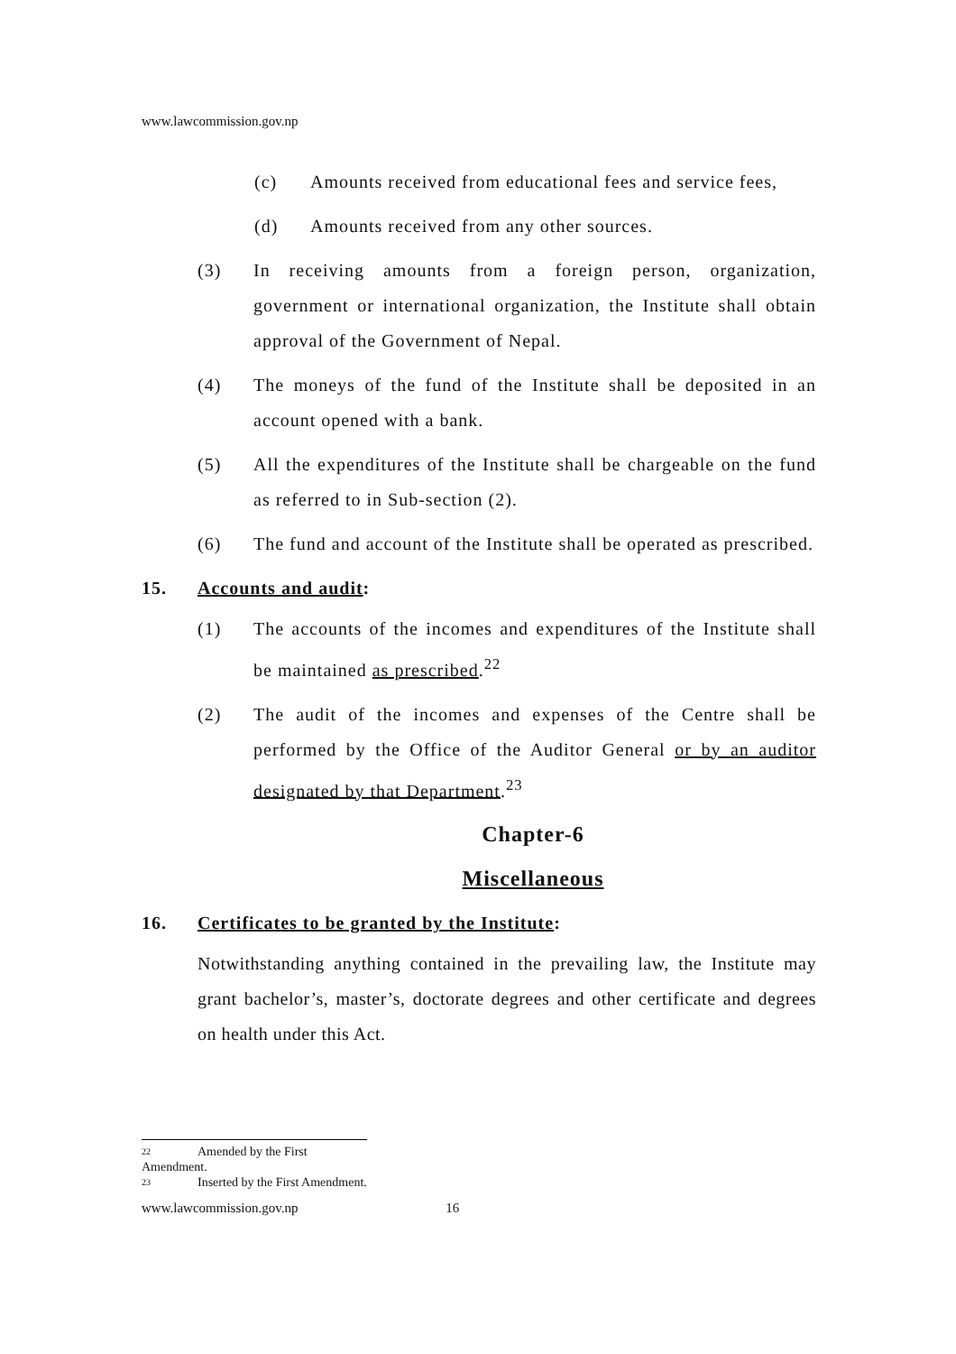www.lawcommission.gov.np
(c) Amounts received from educational fees and service fees,
(d) Amounts received from any other sources.
(3) In receiving amounts from a foreign person, organization, government or international organization, the Institute shall obtain approval of the Government of Nepal.
(4) The moneys of the fund of the Institute shall be deposited in an account opened with a bank.
(5) All the expenditures of the Institute shall be chargeable on the fund as referred to in Sub-section (2).
(6) The fund and account of the Institute shall be operated as prescribed.
15. Accounts and audit:
(1) The accounts of the incomes and expenditures of the Institute shall be maintained as prescribed.<sup>22</sup>
(2) The audit of the incomes and expenses of the Centre shall be performed by the Office of the Auditor General or by an auditor designated by that Department.<sup>23</sup>
Chapter-6
Miscellaneous
16. Certificates to be granted by the Institute:
Notwithstanding anything contained in the prevailing law, the Institute may grant bachelor’s, master’s, doctorate degrees and other certificate and degrees on health under this Act.
22 Amended by the First Amendment.
23 Inserted by the First Amendment.
www.lawcommission.gov.np 16